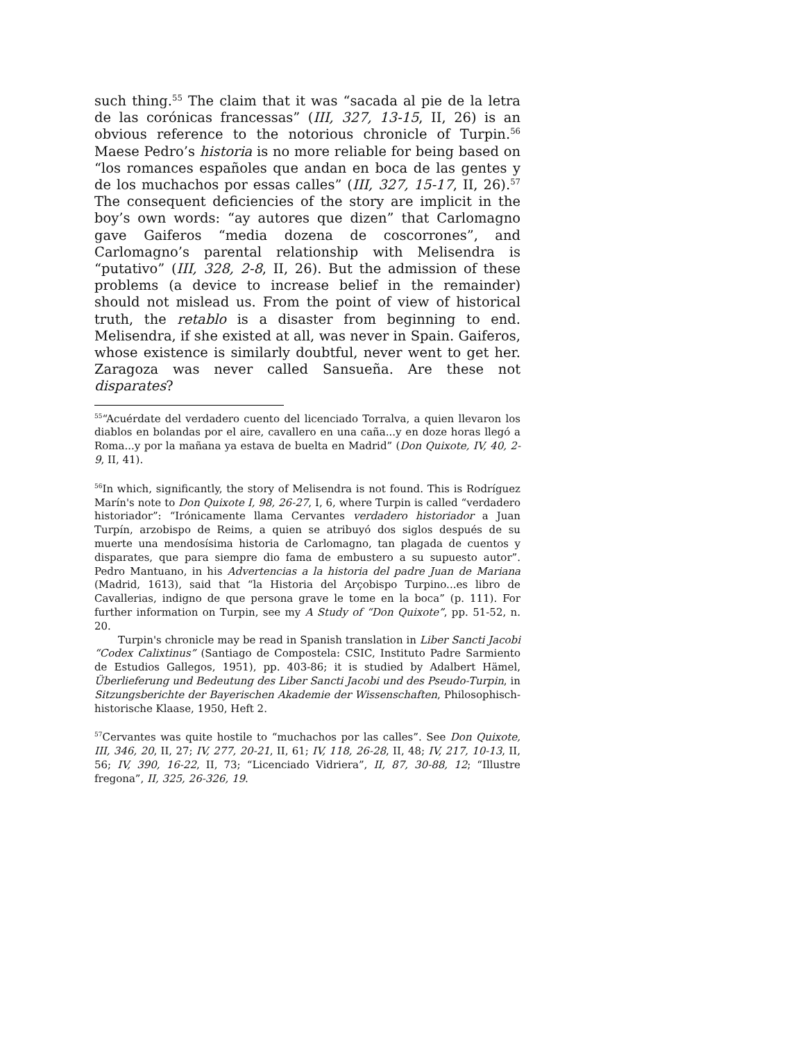such thing.<sup>55</sup> The claim that it was “sacada al pie de la letra de las corónicas francessas” (III, 327, 13-15, II, 26) is an obvious reference to the notorious chronicle of Turpin.<sup>56</sup> Maese Pedro’s historia is no more reliable for being based on “los romances españoles que andan en boca de las gentes y de los muchachos por essas calles” (III, 327, 15-17, II, 26).<sup>57</sup> The consequent deficiencies of the story are implicit in the boy’s own words: “ay autores que dizen” that Carlomagno gave Gaiferos “media dozena de coscorrones”, and Carlomagno’s parental relationship with Melisendra is “putativo” (III, 328, 2-8, II, 26). But the admission of these problems (a device to increase belief in the remainder) should not mislead us. From the point of view of historical truth, the retablo is a disaster from beginning to end. Melisendra, if she existed at all, was never in Spain. Gaiferos, whose existence is similarly doubtful, never went to get her. Zaragoza was never called Sansueña. Are these not disparates?
<sup>55</sup> “Acuérdate del verdadero cuento del licenciado Torralva, a quien llevaron los diablos en bolandas por el aire, cavallero en una caña...y en doze horas llegó a Roma...y por la mañana ya estava de buelta en Madrid” (Don Quixote, IV, 40, 2-9, II, 41).
<sup>56</sup>In which, significantly, the story of Melisendra is not found. This is Rodríguez Marín's note to Don Quixote I, 98, 26-27, I, 6, where Turpin is called “verdadero historiador”: “Irónicamente llama Cervantes verdadero historiador a Juan Turpín, arzobispo de Reims, a quien se atribuyó dos siglos después de su muerte una mendosísima historia de Carlomagno, tan plagada de cuentos y disparates, que para siempre dio fama de embustero a su supuesto autor”. Pedro Mantuano, in his Advertencias a la historia del padre Juan de Mariana (Madrid, 1613), said that “la Historia del Arçobispo Turpino...es libro de Cavallerias, indigno de que persona grave le tome en la boca” (p. 111). For further information on Turpin, see my A Study of “Don Quixote”, pp. 51-52, n. 20.
Turpin's chronicle may be read in Spanish translation in Liber Sancti Jacobi “Codex Calixtinus” (Santiago de Compostela: CSIC, Instituto Padre Sarmiento de Estudios Gallegos, 1951), pp. 403-86; it is studied by Adalbert Hämel, Überlieferung und Bedeutung des Liber Sancti Jacobi und des Pseudo-Turpin, in Sitzungsberichte der Bayerischen Akademie der Wissenschaften, Philosophisch-historische Klaase, 1950, Heft 2.
<sup>57</sup> Cervantes was quite hostile to “muchachos por las calles”. See Don Quixote, III, 346, 20, II, 27; IV, 277, 20-21, II, 61; IV, 118, 26-28, II, 48; IV, 217, 10-13, II, 56; IV, 390, 16-22, II, 73; “Licenciado Vidriera”, II, 87, 30-88, 12; “Illustre fregona”, II, 325, 26-326, 19.